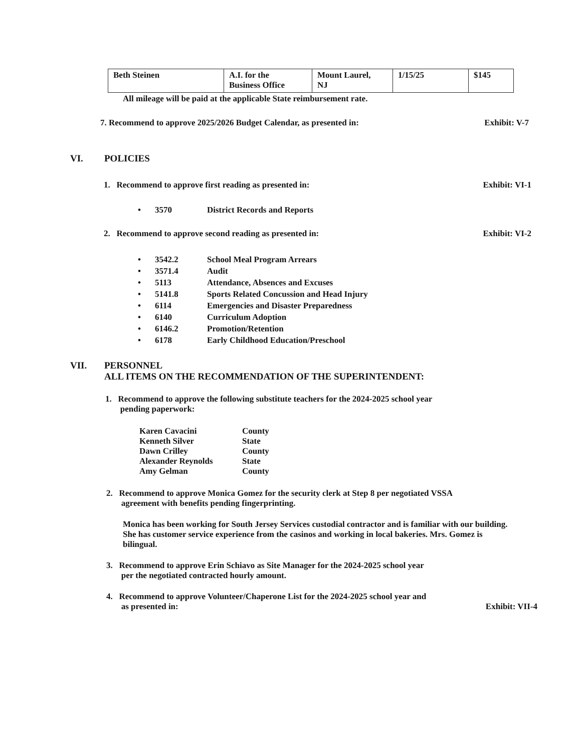| Beth Steinen | A.I. for the Business Office | Mount Laurel, NJ | 1/15/25 | $145 |
All mileage will be paid at the applicable State reimbursement rate.
7. Recommend to approve 2025/2026 Budget Calendar, as presented in: Exhibit: V-7
VI. POLICIES
1. Recommend to approve first reading as presented in: Exhibit: VI-1
• 3570 District Records and Reports
2. Recommend to approve second reading as presented in: Exhibit: VI-2
• 3542.2 School Meal Program Arrears
• 3571.4 Audit
• 5113 Attendance, Absences and Excuses
• 5141.8 Sports Related Concussion and Head Injury
• 6114 Emergencies and Disaster Preparedness
• 6140 Curriculum Adoption
• 6146.2 Promotion/Retention
• 6178 Early Childhood Education/Preschool
VII. PERSONNEL
ALL ITEMS ON THE RECOMMENDATION OF THE SUPERINTENDENT:
1. Recommend to approve the following substitute teachers for the 2024-2025 school year
pending paperwork:
| Karen Cavacini | County |
| Kenneth Silver | State |
| Dawn Crilley | County |
| Alexander Reynolds | State |
| Amy Gelman | County |
2. Recommend to approve Monica Gomez for the security clerk at Step 8 per negotiated VSSA
agreement with benefits pending fingerprinting.
Monica has been working for South Jersey Services custodial contractor and is familiar with our building. She has customer service experience from the casinos and working in local bakeries. Mrs. Gomez is bilingual.
3. Recommend to approve Erin Schiavo as Site Manager for the 2024-2025 school year
per the negotiated contracted hourly amount.
4. Recommend to approve Volunteer/Chaperone List for the 2024-2025 school year and
as presented in: Exhibit: VII-4